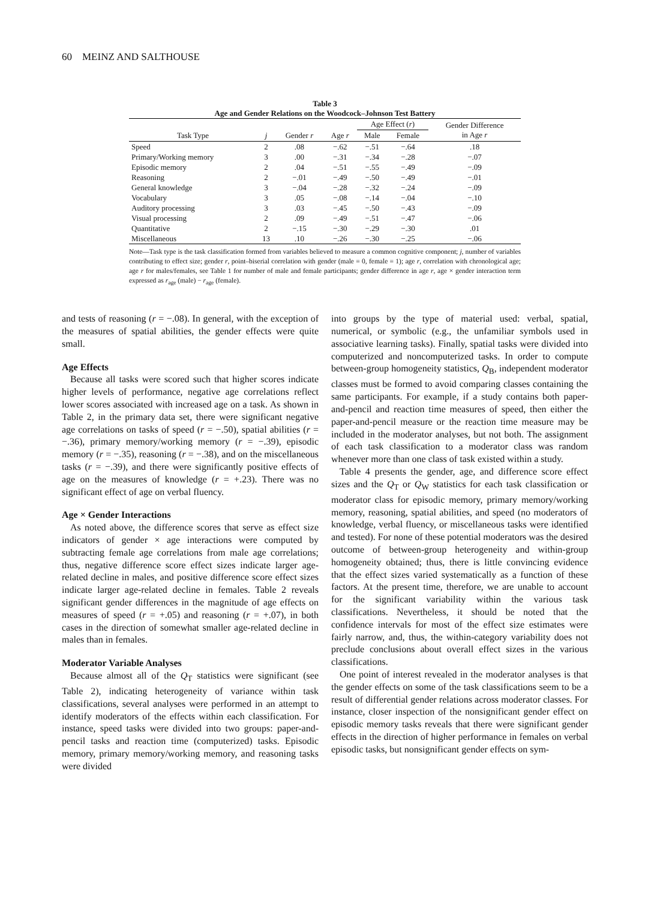60 MEINZ AND SALTHOUSE
Table 3
Age and Gender Relations on the Woodcock–Johnson Test Battery
| | | | | Age Effect ( r ) | | Gender Difference in Age r |
| --- | --- | --- | --- | --- | --- | --- |
| Task Type | j | Gender r | Age r | Male | Female | |
| Speed | 2 | .08 | −.62 | −.51 | −.64 | .18 |
| Primary/Working memory | 3 | .00 | −.31 | −.34 | −.28 | −.07 |
| Episodic memory | 2 | .04 | −.51 | −.55 | −.49 | −.09 |
| Reasoning | 2 | −.01 | −.49 | −.50 | −.49 | −.01 |
| General knowledge | 3 | −.04 | −.28 | −.32 | −.24 | −.09 |
| Vocabulary | 3 | .05 | −.08 | −.14 | −.04 | −.10 |
| Auditory processing | 3 | .03 | −.45 | −.50 | −.43 | −.09 |
| Visual processing | 2 | .09 | −.49 | −.51 | −.47 | −.06 |
| Quantitative | 2 | −.15 | −.30 | −.29 | −.30 | .01 |
| Miscellaneous | 13 | .10 | −.26 | −.30 | −.25 | −.06 |
Note—Task type is the task classification formed from variables believed to measure a common cognitive component; j, number of variables contributing to effect size; gender r, point–biserial correlation with gender (male = 0, female = 1); age r, correlation with chronological age; age r for males/females, see Table 1 for number of male and female participants; gender difference in age r, age × gender interaction term expressed as r<sub>age</sub> (male) − r<sub>age</sub> (female).
and tests of reasoning (r = −.08). In general, with the exception of the measures of spatial abilities, the gender effects were quite small.
Age Effects
Because all tasks were scored such that higher scores indicate higher levels of performance, negative age correlations reflect lower scores associated with increased age on a task. As shown in Table 2, in the primary data set, there were significant negative age correlations on tasks of speed (r = −.50), spatial abilities (r = −.36), primary memory/working memory (r = −.39), episodic memory (r = −.35), reasoning (r = −.38), and on the miscellaneous tasks (r = −.39), and there were significantly positive effects of age on the measures of knowledge (r = +.23). There was no significant effect of age on verbal fluency.
Age × Gender Interactions
As noted above, the difference scores that serve as effect size indicators of gender × age interactions were computed by subtracting female age correlations from male age correlations; thus, negative difference score effect sizes indicate larger age-related decline in males, and positive difference score effect sizes indicate larger age-related decline in females. Table 2 reveals significant gender differences in the magnitude of age effects on measures of speed (r = +.05) and reasoning (r = +.07), in both cases in the direction of somewhat smaller age-related decline in males than in females.
Moderator Variable Analyses
Because almost all of the Q<sub>T</sub> statistics were significant (see Table 2), indicating heterogeneity of variance within task classifications, several analyses were performed in an attempt to identify moderators of the effects within each classification. For instance, speed tasks were divided into two groups: paper-and-pencil tasks and reaction time (computerized) tasks. Episodic memory, primary memory/working memory, and reasoning tasks were divided
into groups by the type of material used: verbal, spatial, numerical, or symbolic (e.g., the unfamiliar symbols used in associative learning tasks). Finally, spatial tasks were divided into computerized and noncomputerized tasks. In order to compute between-group homogeneity statistics, Q<sub>B</sub>, independent moderator classes must be formed to avoid comparing classes containing the same participants. For example, if a study contains both paper-and-pencil and reaction time measures of speed, then either the paper-and-pencil measure or the reaction time measure may be included in the moderator analyses, but not both. The assignment of each task classification to a moderator class was random whenever more than one class of task existed within a study.
Table 4 presents the gender, age, and difference score effect sizes and the Q<sub>T</sub> or Q<sub>W</sub> statistics for each task classification or moderator class for episodic memory, primary memory/working memory, reasoning, spatial abilities, and speed (no moderators of knowledge, verbal fluency, or miscellaneous tasks were identified and tested). For none of these potential moderators was the desired outcome of between-group heterogeneity and within-group homogeneity obtained; thus, there is little convincing evidence that the effect sizes varied systematically as a function of these factors. At the present time, therefore, we are unable to account for the significant variability within the various task classifications. Nevertheless, it should be noted that the confidence intervals for most of the effect size estimates were fairly narrow, and, thus, the within-category variability does not preclude conclusions about overall effect sizes in the various classifications.
One point of interest revealed in the moderator analyses is that the gender effects on some of the task classifications seem to be a result of differential gender relations across moderator classes. For instance, closer inspection of the nonsignificant gender effect on episodic memory tasks reveals that there were significant gender effects in the direction of higher performance in females on verbal episodic tasks, but nonsignificant gender effects on sym-